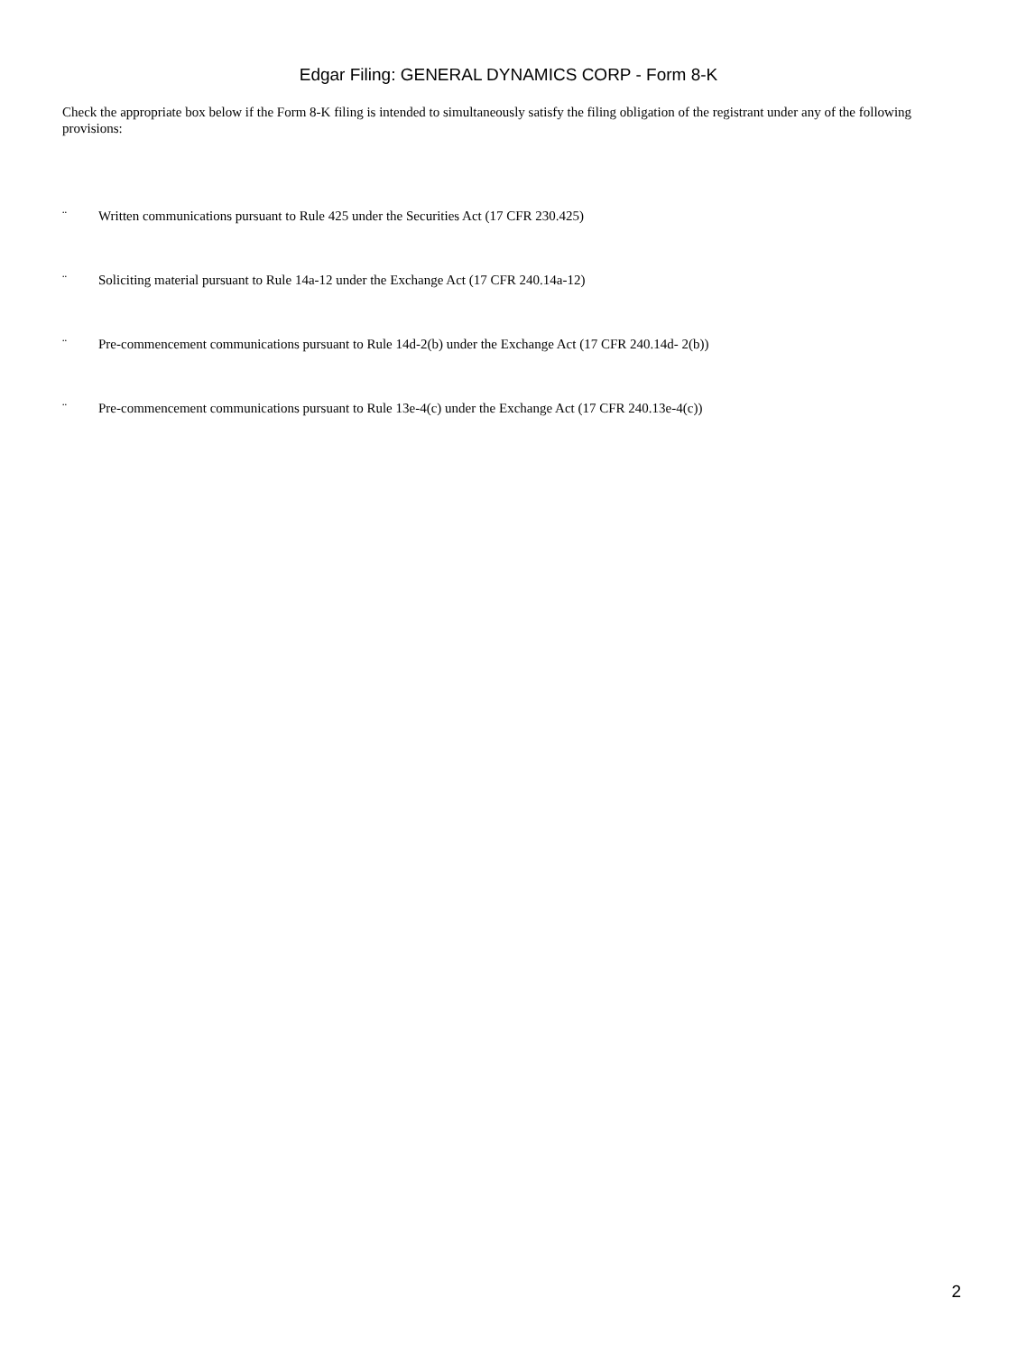Edgar Filing: GENERAL DYNAMICS CORP - Form 8-K
Check the appropriate box below if the Form 8-K filing is intended to simultaneously satisfy the filing obligation of the registrant under any of the following provisions:
¨ Written communications pursuant to Rule 425 under the Securities Act (17 CFR 230.425)
¨ Soliciting material pursuant to Rule 14a-12 under the Exchange Act (17 CFR 240.14a-12)
¨ Pre-commencement communications pursuant to Rule 14d-2(b) under the Exchange Act (17 CFR 240.14d- 2(b))
¨ Pre-commencement communications pursuant to Rule 13e-4(c) under the Exchange Act (17 CFR 240.13e-4(c))
2